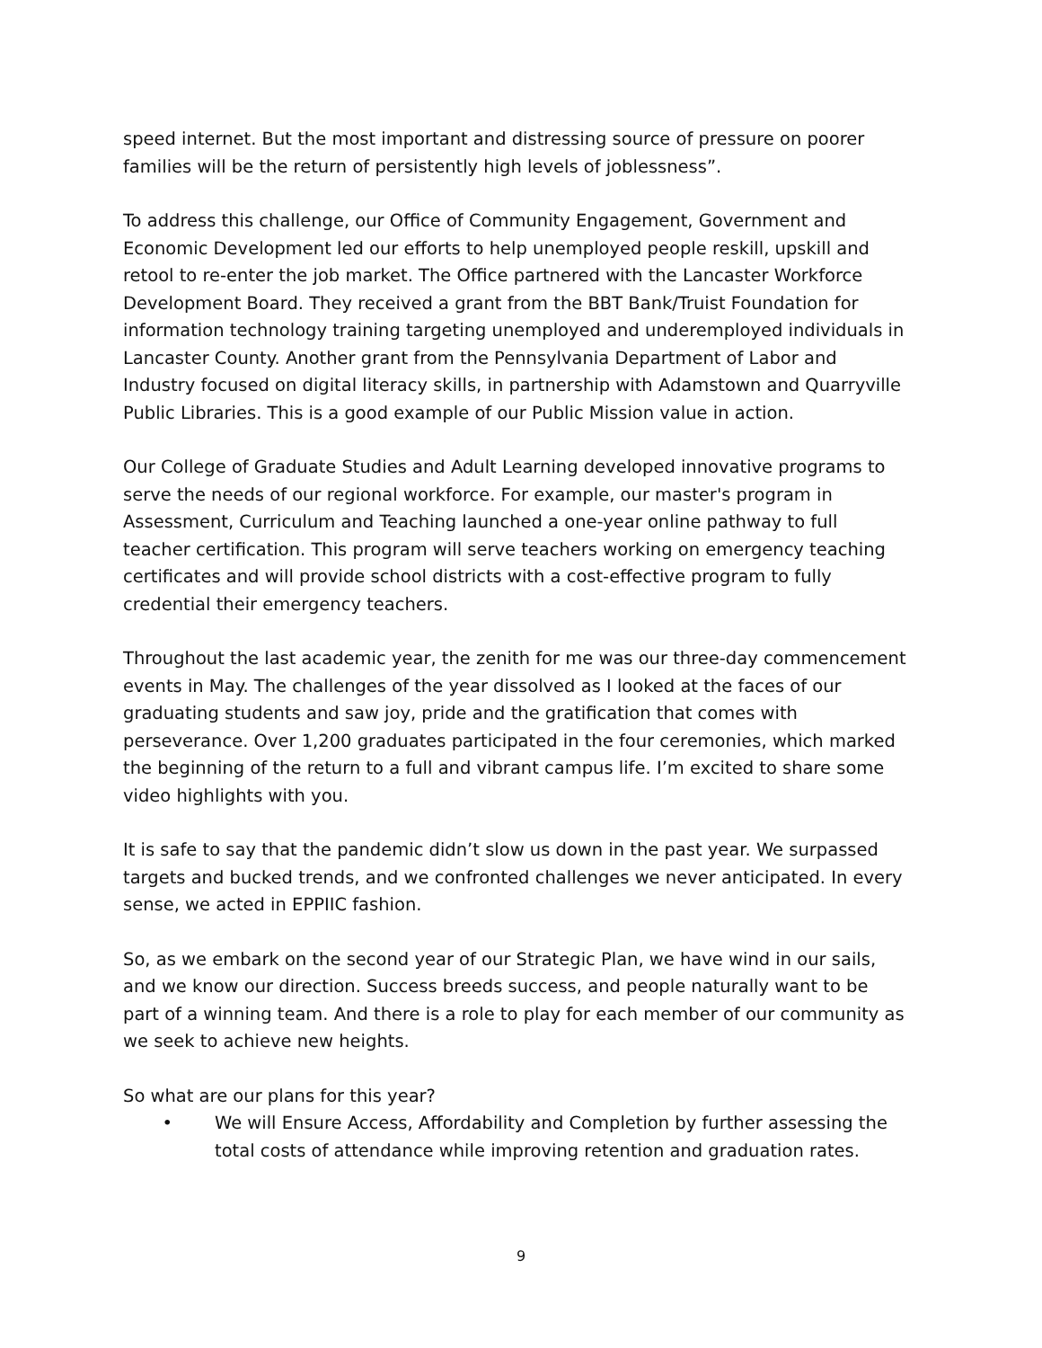speed internet. But the most important and distressing source of pressure on poorer families will be the return of persistently high levels of joblessness”.
To address this challenge, our Office of Community Engagement, Government and Economic Development led our efforts to help unemployed people reskill, upskill and retool to re-enter the job market. The Office partnered with the Lancaster Workforce Development Board. They received a grant from the BBT Bank/Truist Foundation for information technology training targeting unemployed and underemployed individuals in Lancaster County. Another grant from the Pennsylvania Department of Labor and Industry focused on digital literacy skills, in partnership with Adamstown and Quarryville Public Libraries. This is a good example of our Public Mission value in action.
Our College of Graduate Studies and Adult Learning developed innovative programs to serve the needs of our regional workforce. For example, our master's program in Assessment, Curriculum and Teaching launched a one-year online pathway to full teacher certification. This program will serve teachers working on emergency teaching certificates and will provide school districts with a cost-effective program to fully credential their emergency teachers.
Throughout the last academic year, the zenith for me was our three-day commencement events in May. The challenges of the year dissolved as I looked at the faces of our graduating students and saw joy, pride and the gratification that comes with perseverance. Over 1,200 graduates participated in the four ceremonies, which marked the beginning of the return to a full and vibrant campus life. I’m excited to share some video highlights with you.
It is safe to say that the pandemic didn’t slow us down in the past year. We surpassed targets and bucked trends, and we confronted challenges we never anticipated. In every sense, we acted in EPPIIC fashion.
So, as we embark on the second year of our Strategic Plan, we have wind in our sails, and we know our direction. Success breeds success, and people naturally want to be part of a winning team. And there is a role to play for each member of our community as we seek to achieve new heights.
So what are our plans for this year?
• We will Ensure Access, Affordability and Completion by further assessing the total costs of attendance while improving retention and graduation rates.
9